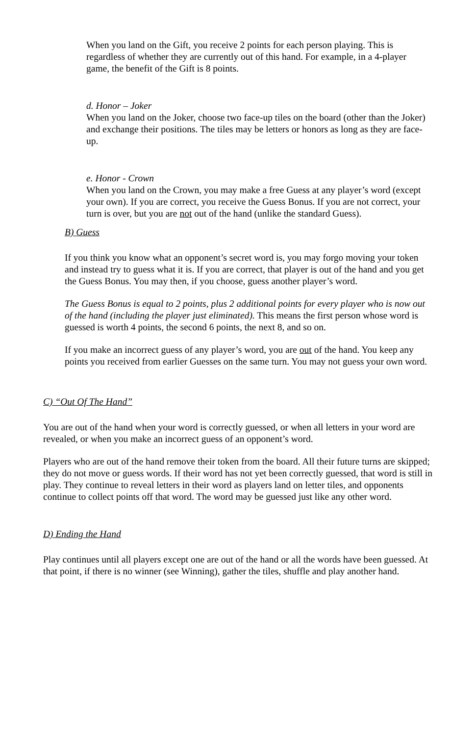When you land on the Gift, you receive 2 points for each person playing. This is regardless of whether they are currently out of this hand. For example, in a 4-player game, the benefit of the Gift is 8 points.
d. Honor – Joker
When you land on the Joker, choose two face-up tiles on the board (other than the Joker) and exchange their positions. The tiles may be letters or honors as long as they are face-up.
e. Honor - Crown
When you land on the Crown, you may make a free Guess at any player’s word (except your own). If you are correct, you receive the Guess Bonus. If you are not correct, your turn is over, but you are not out of the hand (unlike the standard Guess).
B) Guess
If you think you know what an opponent’s secret word is, you may forgo moving your token and instead try to guess what it is. If you are correct, that player is out of the hand and you get the Guess Bonus. You may then, if you choose, guess another player’s word.
The Guess Bonus is equal to 2 points, plus 2 additional points for every player who is now out of the hand (including the player just eliminated). This means the first person whose word is guessed is worth 4 points, the second 6 points, the next 8, and so on.
If you make an incorrect guess of any player’s word, you are out of the hand. You keep any points you received from earlier Guesses on the same turn. You may not guess your own word.
C) “Out Of The Hand”
You are out of the hand when your word is correctly guessed, or when all letters in your word are revealed, or when you make an incorrect guess of an opponent’s word.
Players who are out of the hand remove their token from the board. All their future turns are skipped; they do not move or guess words. If their word has not yet been correctly guessed, that word is still in play. They continue to reveal letters in their word as players land on letter tiles, and opponents continue to collect points off that word. The word may be guessed just like any other word.
D) Ending the Hand
Play continues until all players except one are out of the hand or all the words have been guessed. At that point, if there is no winner (see Winning), gather the tiles, shuffle and play another hand.